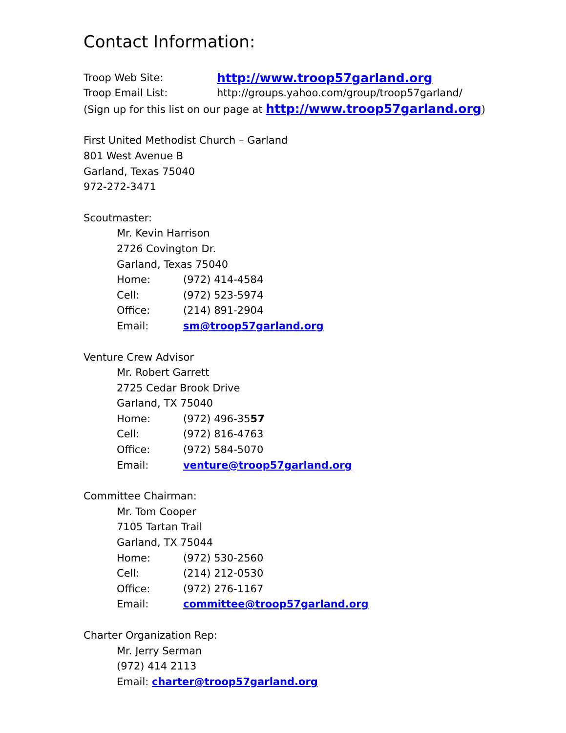Contact Information:
Troop Web Site: http://www.troop57garland.org
Troop Email List: http://groups.yahoo.com/group/troop57garland/
(Sign up for this list on our page at http://www.troop57garland.org)
First United Methodist Church – Garland
801 West Avenue B
Garland, Texas 75040
972-272-3471
Scoutmaster:
Mr. Kevin Harrison
2726 Covington Dr.
Garland, Texas 75040
Home: (972) 414-4584
Cell: (972) 523-5974
Office: (214) 891-2904
Email: sm@troop57garland.org
Venture Crew Advisor
Mr. Robert Garrett
2725 Cedar Brook Drive
Garland, TX 75040
Home: (972) 496-35 57
Cell: (972) 816-4763
Office: (972) 584-5070
Email: venture@troop57garland.org
Committee Chairman:
Mr. Tom Cooper
7105 Tartan Trail
Garland, TX 75044
Home: (972) 530-2560
Cell: (214) 212-0530
Office: (972) 276-1167
Email: committee@troop57garland.org
Charter Organization Rep:
Mr. Jerry Serman
(972) 414 2113
Email: charter@troop57garland.org